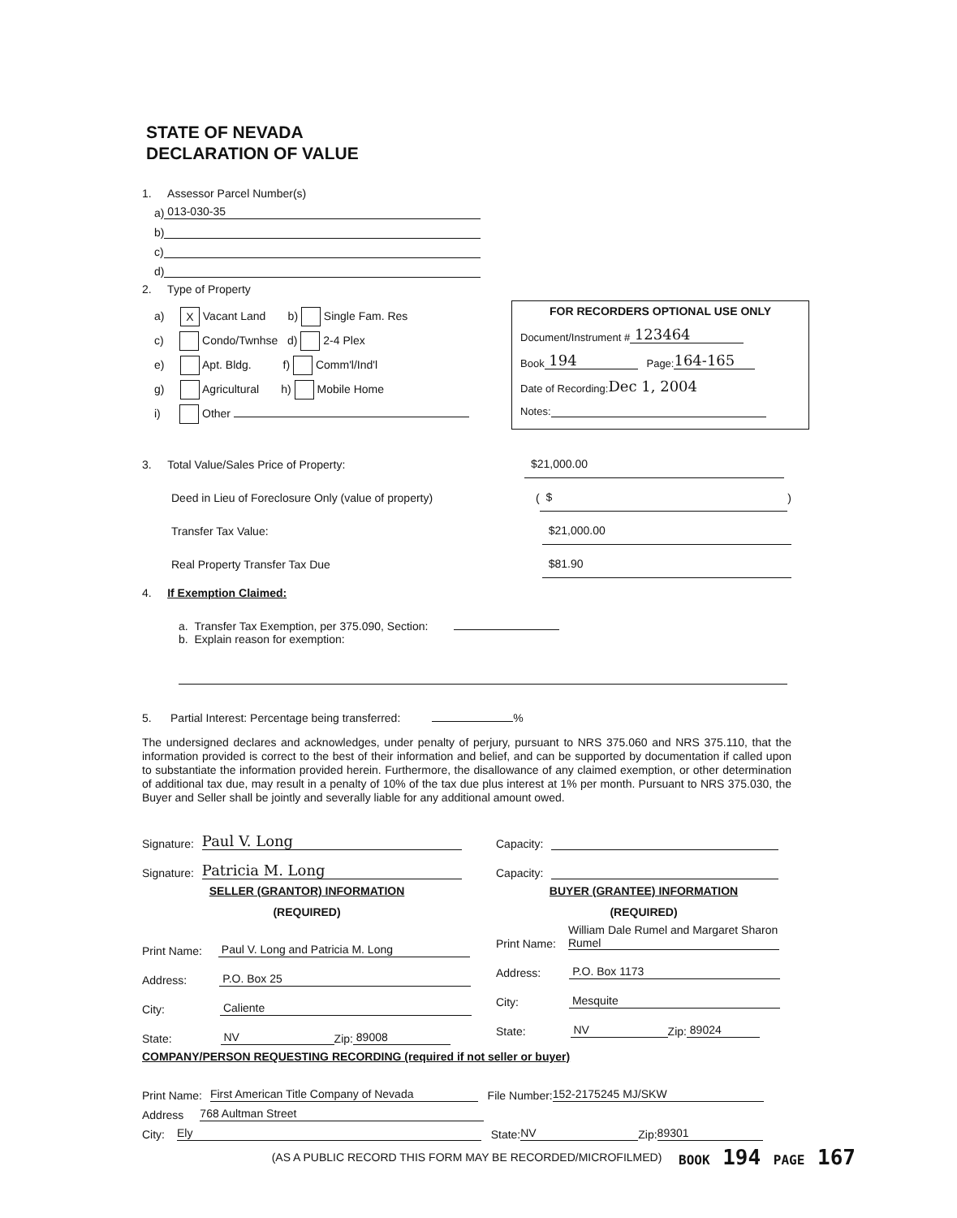STATE OF NEVADA
DECLARATION OF VALUE
1. Assessor Parcel Number(s)
a) 013-030-35
b)
c)
d)
2. Type of Property
a) X Vacant Land b) Single Fam. Res
c) Condo/Twnhse d) 2-4 Plex
e) Apt. Bldg. f) Comm'l/Ind'l
g) Agricultural h) Mobile Home
i) Other
3. Total Value/Sales Price of Property: $21,000.00
Deed in Lieu of Foreclosure Only (value of property) ( $ )
Transfer Tax Value: $21,000.00
Real Property Transfer Tax Due $81.90
4. If Exemption Claimed:
a. Transfer Tax Exemption, per 375.090, Section:
b. Explain reason for exemption:
5. Partial Interest: Percentage being transferred: %
The undersigned declares and acknowledges, under penalty of perjury, pursuant to NRS 375.060 and NRS 375.110, that the information provided is correct to the best of their information and belief, and can be supported by documentation if called upon to substantiate the information provided herein. Furthermore, the disallowance of any claimed exemption, or other determination of additional tax due, may result in a penalty of 10% of the tax due plus interest at 1% per month. Pursuant to NRS 375.030, the Buyer and Seller shall be jointly and severally liable for any additional amount owed.
Signature: Paul V. Long
Signature: Patricia M. Long
SELLER (GRANTOR) INFORMATION
(REQUIRED)
Print Name: Paul V. Long and Patricia M. Long
Address: P.O. Box 25
City: Caliente
State: NV Zip: 89008
Capacity:
Capacity:
BUYER (GRANTEE) INFORMATION
(REQUIRED)
Print Name: William Dale Rumel and Margaret Sharon Rumel
Address: P.O. Box 1173
City: Mesquite
State: NV Zip: 89024
COMPANY/PERSON REQUESTING RECORDING (required if not seller or buyer)
Print Name: First American Title Company of Nevada File Number: 152-2175245 MJ/SKW
Address 768 Aultman Street
City: Ely State: NV Zip: 89301
(AS A PUBLIC RECORD THIS FORM MAY BE RECORDED/MICROFILMED)
FOR RECORDERS OPTIONAL USE ONLY
Document/Instrument # 123464
Book 194 Page: 164-165
Date of Recording: Dec 1, 2004
Notes:
BOOK 194 PAGE 167